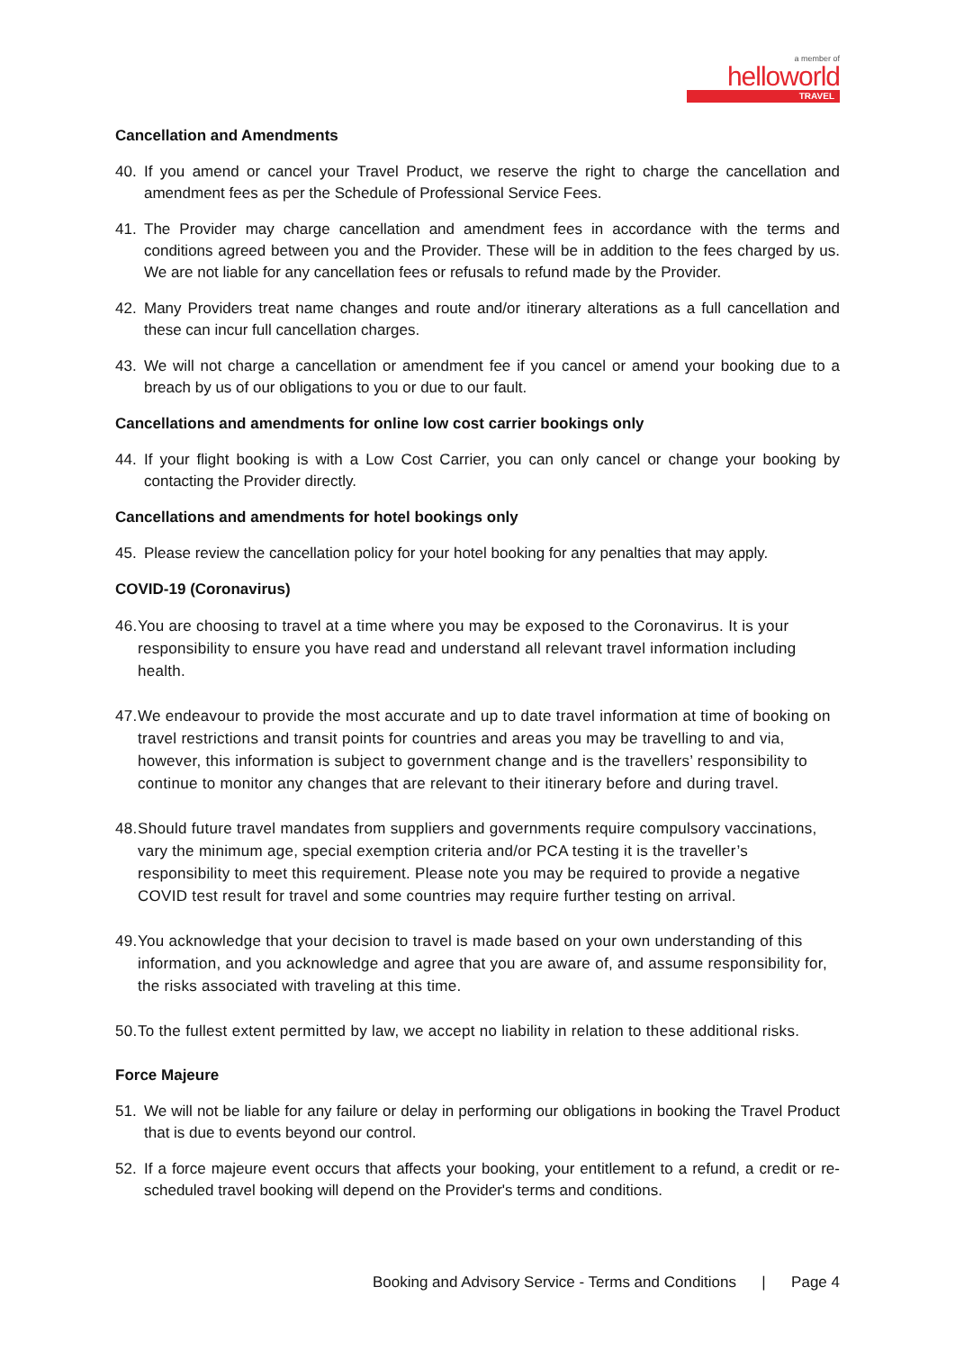a member of
helloworld
TRAVEL
Cancellation and Amendments
40. If you amend or cancel your Travel Product, we reserve the right to charge the cancellation and amendment fees as per the Schedule of Professional Service Fees.
41. The Provider may charge cancellation and amendment fees in accordance with the terms and conditions agreed between you and the Provider. These will be in addition to the fees charged by us. We are not liable for any cancellation fees or refusals to refund made by the Provider.
42. Many Providers treat name changes and route and/or itinerary alterations as a full cancellation and these can incur full cancellation charges.
43. We will not charge a cancellation or amendment fee if you cancel or amend your booking due to a breach by us of our obligations to you or due to our fault.
Cancellations and amendments for online low cost carrier bookings only
44. If your flight booking is with a Low Cost Carrier, you can only cancel or change your booking by contacting the Provider directly.
Cancellations and amendments for hotel bookings only
45. Please review the cancellation policy for your hotel booking for any penalties that may apply.
COVID-19 (Coronavirus)
46. You are choosing to travel at a time where you may be exposed to the Coronavirus. It is your responsibility to ensure you have read and understand all relevant travel information including health.
47. We endeavour to provide the most accurate and up to date travel information at time of booking on travel restrictions and transit points for countries and areas you may be travelling to and via, however, this information is subject to government change and is the travellers’ responsibility to continue to monitor any changes that are relevant to their itinerary before and during travel.
48. Should future travel mandates from suppliers and governments require compulsory vaccinations, vary the minimum age, special exemption criteria and/or PCA testing it is the traveller’s responsibility to meet this requirement. Please note you may be required to provide a negative COVID test result for travel and some countries may require further testing on arrival.
49. You acknowledge that your decision to travel is made based on your own understanding of this information, and you acknowledge and agree that you are aware of, and assume responsibility for, the risks associated with traveling at this time.
50. To the fullest extent permitted by law, we accept no liability in relation to these additional risks.
Force Majeure
51. We will not be liable for any failure or delay in performing our obligations in booking the Travel Product that is due to events beyond our control.
52. If a force majeure event occurs that affects your booking, your entitlement to a refund, a credit or re-scheduled travel booking will depend on the Provider's terms and conditions.
Booking and Advisory Service - Terms and Conditions | Page 4